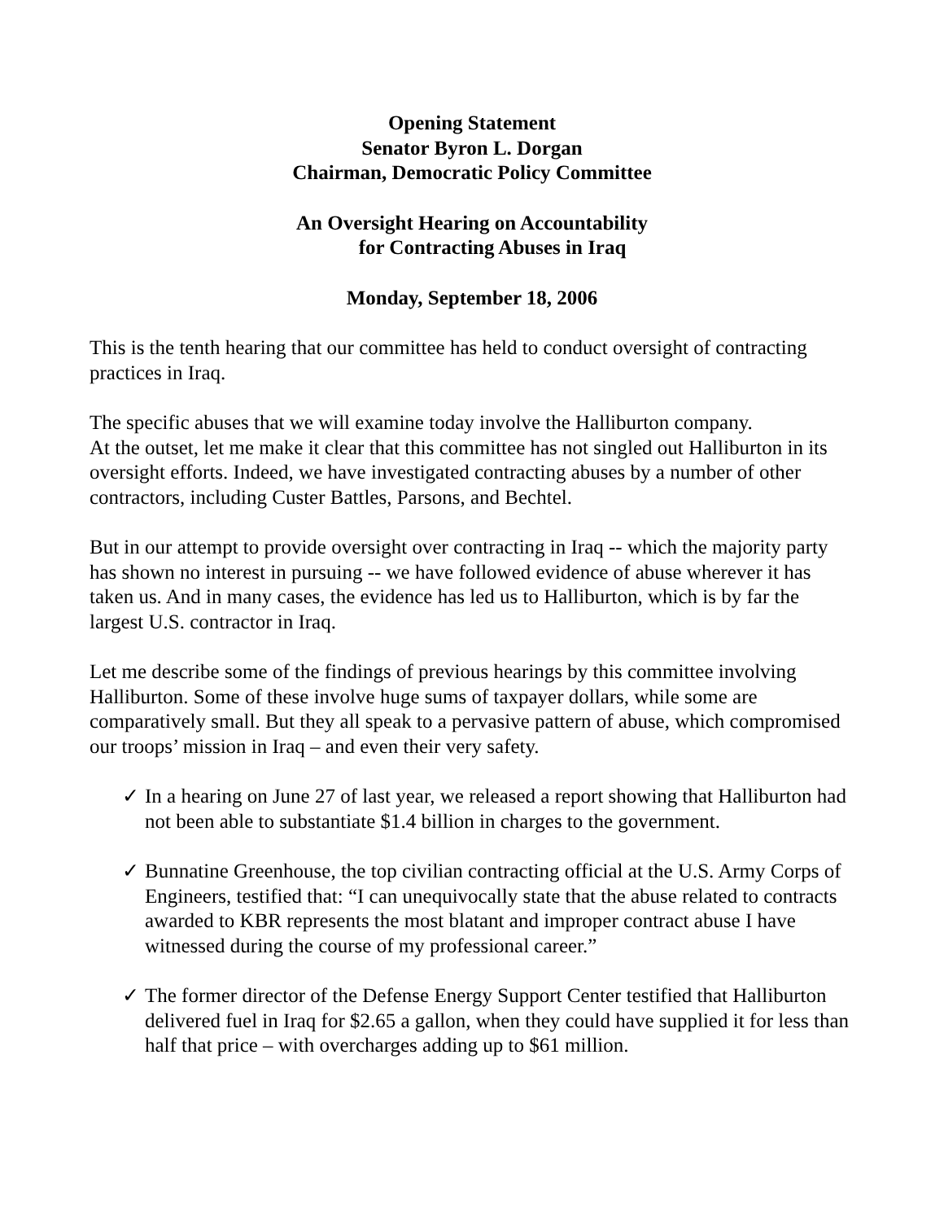Opening Statement
Senator Byron L. Dorgan
Chairman, Democratic Policy Committee
An Oversight Hearing on Accountability
for Contracting Abuses in Iraq
Monday, September 18, 2006
This is the tenth hearing that our committee has held to conduct oversight of contracting practices in Iraq.
The specific abuses that we will examine today involve the Halliburton company.
At the outset, let me make it clear that this committee has not singled out Halliburton in its oversight efforts. Indeed, we have investigated contracting abuses by a number of other contractors, including Custer Battles, Parsons, and Bechtel.
But in our attempt to provide oversight over contracting in Iraq -- which the majority party has shown no interest in pursuing -- we have followed evidence of abuse wherever it has taken us. And in many cases, the evidence has led us to Halliburton, which is by far the largest U.S. contractor in Iraq.
Let me describe some of the findings of previous hearings by this committee involving Halliburton. Some of these involve huge sums of taxpayer dollars, while some are comparatively small. But they all speak to a pervasive pattern of abuse, which compromised our troops’ mission in Iraq – and even their very safety.
✓ In a hearing on June 27 of last year, we released a report showing that Halliburton had not been able to substantiate $1.4 billion in charges to the government.
✓ Bunnatine Greenhouse, the top civilian contracting official at the U.S. Army Corps of Engineers, testified that: “I can unequivocally state that the abuse related to contracts awarded to KBR represents the most blatant and improper contract abuse I have witnessed during the course of my professional career.”
✓ The former director of the Defense Energy Support Center testified that Halliburton delivered fuel in Iraq for $2.65 a gallon, when they could have supplied it for less than half that price – with overcharges adding up to $61 million.